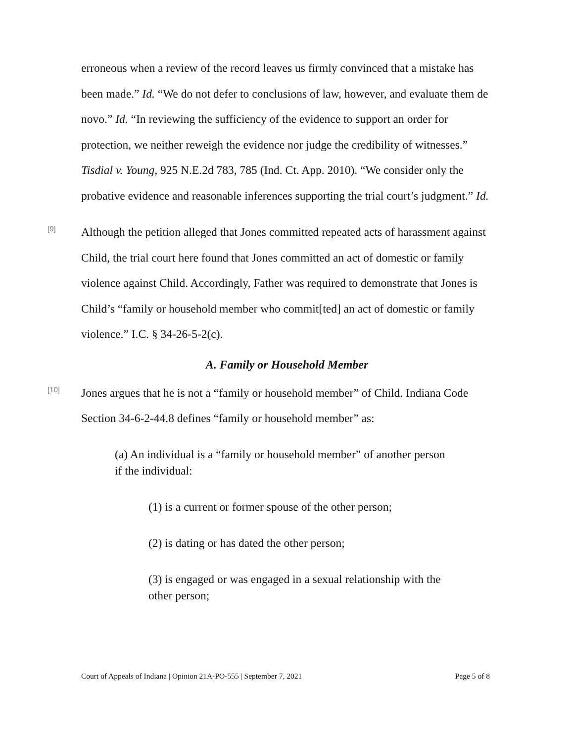erroneous when a review of the record leaves us firmly convinced that a mistake has been made.” Id. “We do not defer to conclusions of law, however, and evaluate them de novo.” Id. “In reviewing the sufficiency of the evidence to support an order for protection, we neither reweigh the evidence nor judge the credibility of witnesses.” Tisdial v. Young, 925 N.E.2d 783, 785 (Ind. Ct. App. 2010). “We consider only the probative evidence and reasonable inferences supporting the trial court’s judgment.” Id.
[9]
Although the petition alleged that Jones committed repeated acts of harassment against Child, the trial court here found that Jones committed an act of domestic or family violence against Child. Accordingly, Father was required to demonstrate that Jones is Child’s “family or household member who commit[ted] an act of domestic or family violence.” I.C. § 34-26-5-2(c).
A. Family or Household Member
[10]
Jones argues that he is not a “family or household member” of Child. Indiana Code Section 34-6-2-44.8 defines “family or household member” as:
(a) An individual is a “family or household member” of another person if the individual:
(1) is a current or former spouse of the other person;
(2) is dating or has dated the other person;
(3) is engaged or was engaged in a sexual relationship with the other person;
Court of Appeals of Indiana | Opinion 21A-PO-555 | September 7, 2021 Page 5 of 8